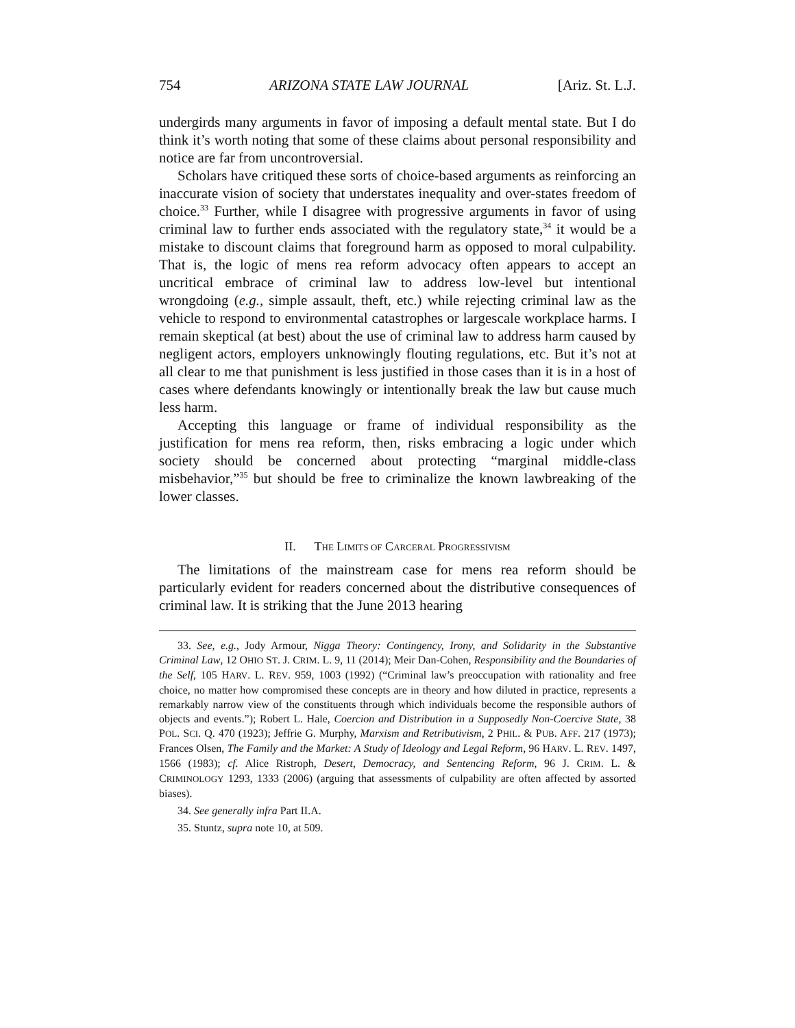754 ARIZONA STATE LAW JOURNAL [Ariz. St. L.J.
undergirds many arguments in favor of imposing a default mental state. But I do think it’s worth noting that some of these claims about personal responsibility and notice are far from uncontroversial.
Scholars have critiqued these sorts of choice-based arguments as reinforcing an inaccurate vision of society that understates inequality and over-states freedom of choice.<sup>33</sup> Further, while I disagree with progressive arguments in favor of using criminal law to further ends associated with the regulatory state,<sup>34</sup> it would be a mistake to discount claims that foreground harm as opposed to moral culpability. That is, the logic of mens rea reform advocacy often appears to accept an uncritical embrace of criminal law to address low-level but intentional wrongdoing (e.g., simple assault, theft, etc.) while rejecting criminal law as the vehicle to respond to environmental catastrophes or largescale workplace harms. I remain skeptical (at best) about the use of criminal law to address harm caused by negligent actors, employers unknowingly flouting regulations, etc. But it’s not at all clear to me that punishment is less justified in those cases than it is in a host of cases where defendants knowingly or intentionally break the law but cause much less harm.
Accepting this language or frame of individual responsibility as the justification for mens rea reform, then, risks embracing a logic under which society should be concerned about protecting “marginal middle-class misbehavior,”<sup>35</sup> but should be free to criminalize the known lawbreaking of the lower classes.
II. THE LIMITS OF CARCERAL PROGRESSIVISM
The limitations of the mainstream case for mens rea reform should be particularly evident for readers concerned about the distributive consequences of criminal law. It is striking that the June 2013 hearing
33. See, e.g., Jody Armour, Nigga Theory: Contingency, Irony, and Solidarity in the Substantive Criminal Law, 12 OHIO ST. J. CRIM. L. 9, 11 (2014); Meir Dan-Cohen, Responsibility and the Boundaries of the Self, 105 HARV. L. REV. 959, 1003 (1992) (“Criminal law’s preoccupation with rationality and free choice, no matter how compromised these concepts are in theory and how diluted in practice, represents a remarkably narrow view of the constituents through which individuals become the responsible authors of objects and events.”); Robert L. Hale, Coercion and Distribution in a Supposedly Non-Coercive State, 38 POL. SCI. Q. 470 (1923); Jeffrie G. Murphy, Marxism and Retributivism, 2 PHIL. & PUB. AFF. 217 (1973); Frances Olsen, The Family and the Market: A Study of Ideology and Legal Reform, 96 HARV. L. REV. 1497, 1566 (1983); cf. Alice Ristroph, Desert, Democracy, and Sentencing Reform, 96 J. CRIM. L. & CRIMINOLOGY 1293, 1333 (2006) (arguing that assessments of culpability are often affected by assorted biases).
34. See generally infra Part II.A.
35. Stuntz, supra note 10, at 509.